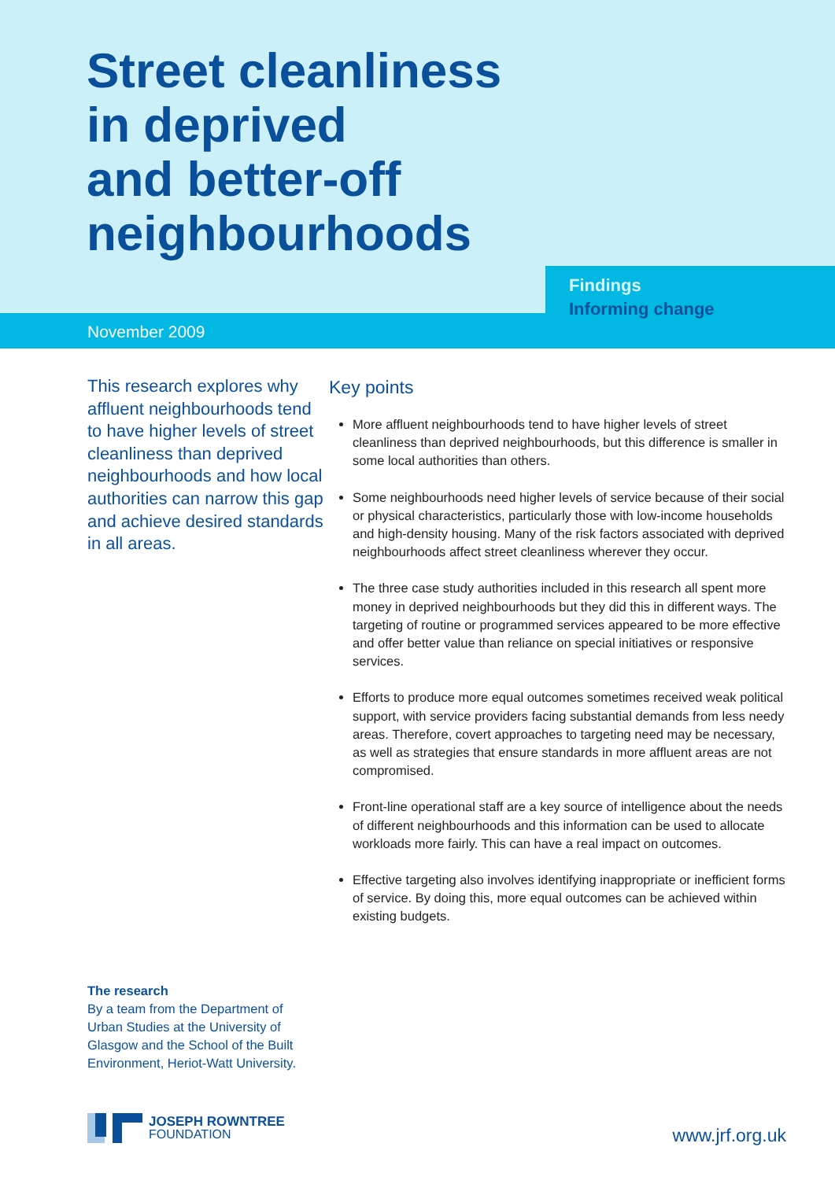Street cleanliness
in deprived
and better-off
neighbourhoods
Findings
Informing change
November 2009
This research explores why affluent neighbourhoods tend to have higher levels of street cleanliness than deprived neighbourhoods and how local authorities can narrow this gap and achieve desired standards in all areas.
Key points
More affluent neighbourhoods tend to have higher levels of street cleanliness than deprived neighbourhoods, but this difference is smaller in some local authorities than others.
Some neighbourhoods need higher levels of service because of their social or physical characteristics, particularly those with low-income households and high-density housing. Many of the risk factors associated with deprived neighbourhoods affect street cleanliness wherever they occur.
The three case study authorities included in this research all spent more money in deprived neighbourhoods but they did this in different ways. The targeting of routine or programmed services appeared to be more effective and offer better value than reliance on special initiatives or responsive services.
Efforts to produce more equal outcomes sometimes received weak political support, with service providers facing substantial demands from less needy areas. Therefore, covert approaches to targeting need may be necessary, as well as strategies that ensure standards in more affluent areas are not compromised.
Front-line operational staff are a key source of intelligence about the needs of different neighbourhoods and this information can be used to allocate workloads more fairly. This can have a real impact on outcomes.
Effective targeting also involves identifying inappropriate or inefficient forms of service. By doing this, more equal outcomes can be achieved within existing budgets.
The research
By a team from the Department of Urban Studies at the University of Glasgow and the School of the Built Environment, Heriot-Watt University.
JOSEPH ROWNTREE
FOUNDATION
www.jrf.org.uk